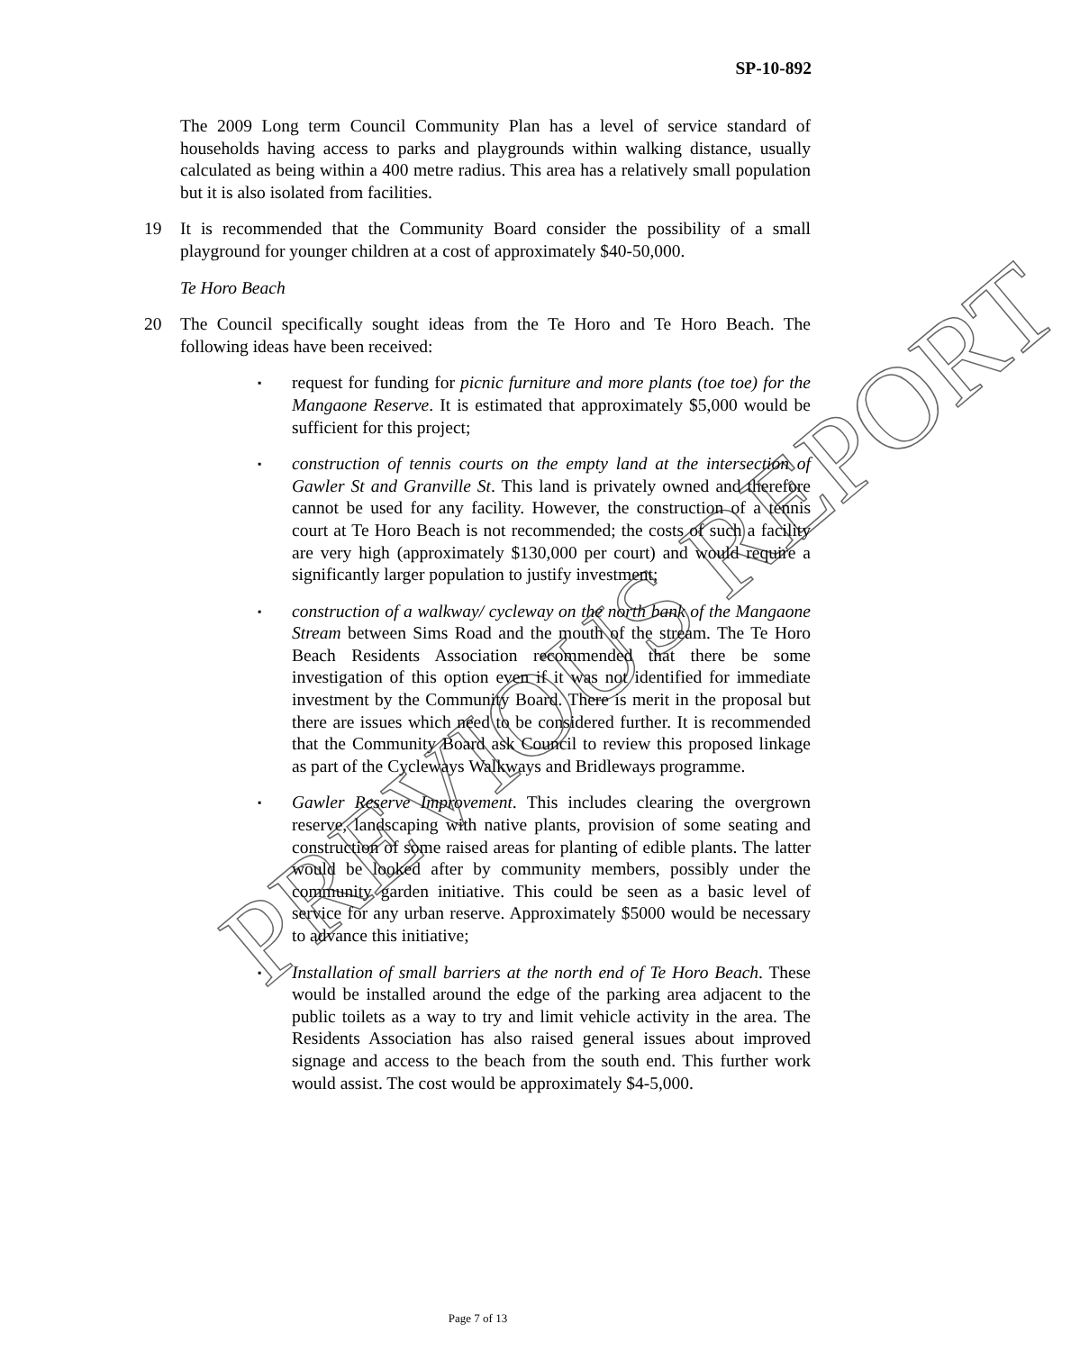PREVIOUS REPORT
SP-10-892
The 2009 Long term Council Community Plan has a level of service standard of households having access to parks and playgrounds within walking distance, usually calculated as being within a 400 metre radius. This area has a relatively small population but it is also isolated from facilities.
19 It is recommended that the Community Board consider the possibility of a small playground for younger children at a cost of approximately $40-50,000.
Te Horo Beach
20 The Council specifically sought ideas from the Te Horo and Te Horo Beach. The following ideas have been received:
▪ request for funding for picnic furniture and more plants (toe toe) for the Mangaone Reserve. It is estimated that approximately $5,000 would be sufficient for this project;
▪ construction of tennis courts on the empty land at the intersection of Gawler St and Granville St. This land is privately owned and therefore cannot be used for any facility. However, the construction of a tennis court at Te Horo Beach is not recommended; the costs of such a facility are very high (approximately $130,000 per court) and would require a significantly larger population to justify investment;
▪ construction of a walkway/ cycleway on the north bank of the Mangaone Stream between Sims Road and the mouth of the stream. The Te Horo Beach Residents Association recommended that there be some investigation of this option even if it was not identified for immediate investment by the Community Board. There is merit in the proposal but there are issues which need to be considered further. It is recommended that the Community Board ask Council to review this proposed linkage as part of the Cycleways Walkways and Bridleways programme.
▪ Gawler Reserve Improvement. This includes clearing the overgrown reserve, landscaping with native plants, provision of some seating and construction of some raised areas for planting of edible plants. The latter would be looked after by community members, possibly under the community garden initiative. This could be seen as a basic level of service for any urban reserve. Approximately $5000 would be necessary to advance this initiative;
▪ Installation of small barriers at the north end of Te Horo Beach. These would be installed around the edge of the parking area adjacent to the public toilets as a way to try and limit vehicle activity in the area. The Residents Association has also raised general issues about improved signage and access to the beach from the south end. This further work would assist. The cost would be approximately $4-5,000.
Page 7 of 13